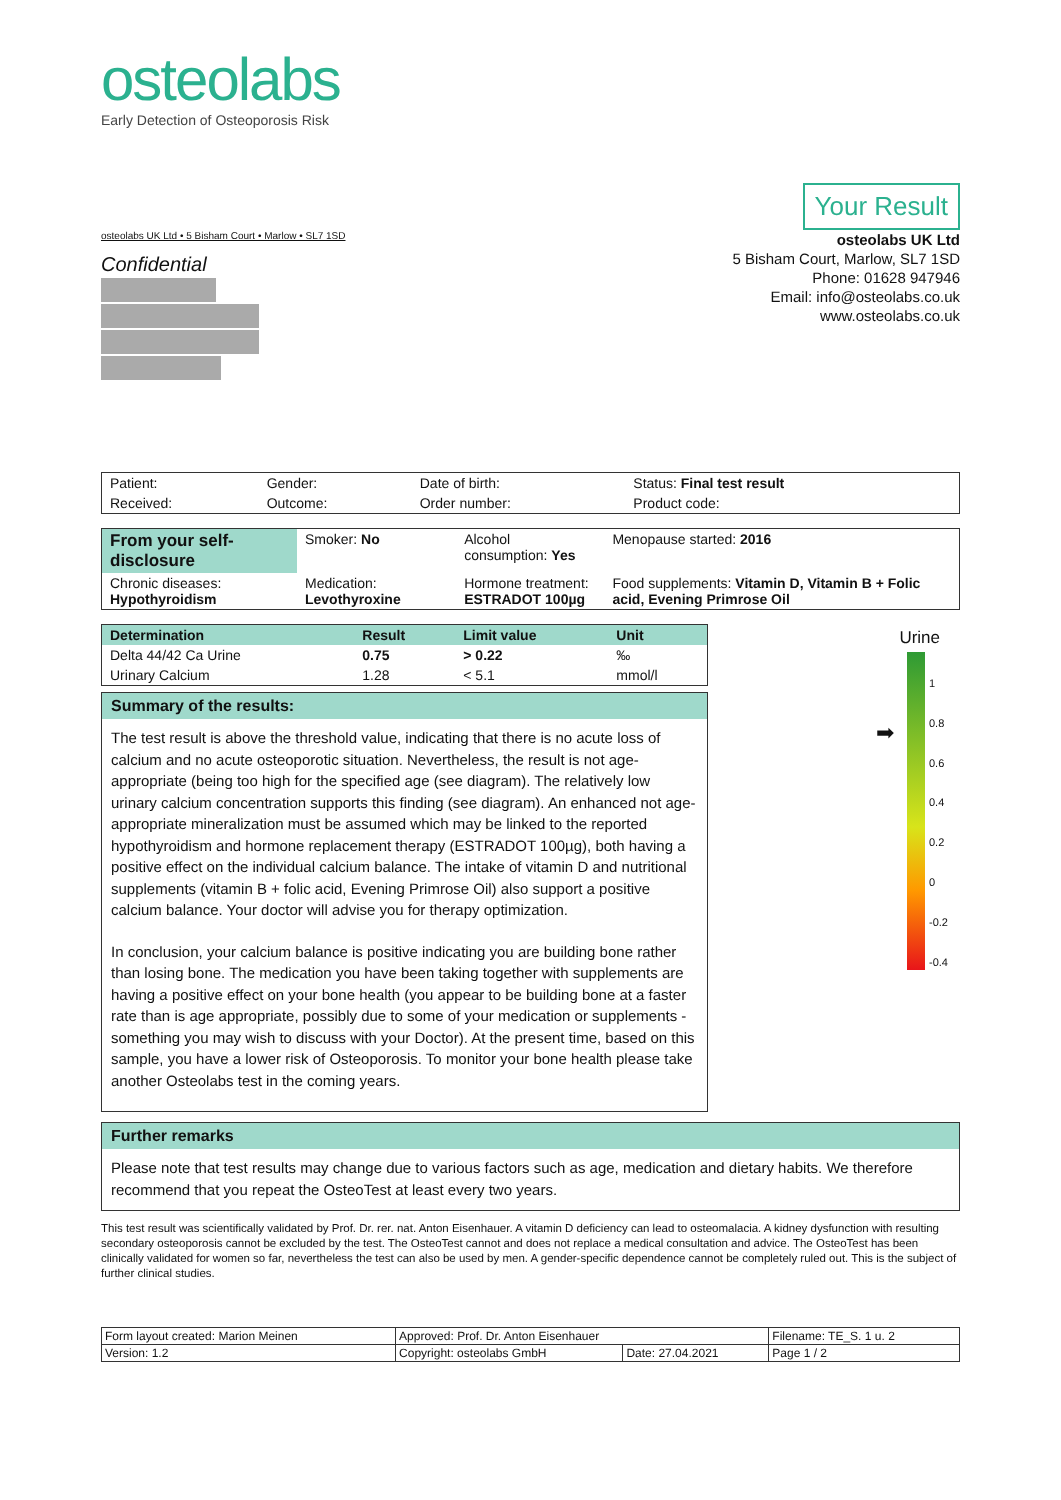osteolabs
Early Detection of Osteoporosis Risk
Your Result
osteolabs UK Ltd • 5 Bisham Court • Marlow • SL7 1SD
Confidential
osteolabs UK Ltd
5 Bisham Court, Marlow, SL7 1SD
Phone: 01628 947946
Email: info@osteolabs.co.uk
www.osteolabs.co.uk
| Patient: | Gender: | Date of birth: | Status: Final test result |
| Received: | Outcome: | Order number: | Product code: |
| From your self-disclosure | Smoker: No | Alcohol consumption: Yes | Menopause started: 2016 |
| Chronic diseases: Hypothyroidism | Medication: Levothyroxine | Hormone treatment: ESTRADOT 100µg | Food supplements: Vitamin D, Vitamin B + Folic acid, Evening Primrose Oil |
| Determination | Result | Limit value | Unit |
| Delta 44/42 Ca Urine | 0.75 | > 0.22 | ‰ |
| Urinary Calcium | 1.28 | < 5.1 | mmol/l |
Summary of the results:
The test result is above the threshold value, indicating that there is no acute loss of calcium and no acute osteoporotic situation. Nevertheless, the result is not age-appropriate (being too high for the specified age (see diagram). The relatively low urinary calcium concentration supports this finding (see diagram). An enhanced not age-appropriate mineralization must be assumed which may be linked to the reported hypothyroidism and hormone replacement therapy (ESTRADOT 100µg), both having a positive effect on the individual calcium balance. The intake of vitamin D and nutritional supplements (vitamin B + folic acid, Evening Primrose Oil) also support a positive calcium balance. Your doctor will advise you for therapy optimization.
In conclusion, your calcium balance is positive indicating you are building bone rather than losing bone. The medication you have been taking together with supplements are having a positive effect on your bone health (you appear to be building bone at a faster rate than is age appropriate, possibly due to some of your medication or supplements - something you may wish to discuss with your Doctor). At the present time, based on this sample, you have a lower risk of Osteoporosis. To monitor your bone health please take another Osteolabs test in the coming years.
Urine
1
0.8
0.6
0.4
0.2
0
-0.2
-0.4
➡
Further remarks
Please note that test results may change due to various factors such as age, medication and dietary habits. We therefore recommend that you repeat the OsteoTest at least every two years.
This test result was scientifically validated by Prof. Dr. rer. nat. Anton Eisenhauer. A vitamin D deficiency can lead to osteomalacia. A kidney dysfunction with resulting secondary osteoporosis cannot be excluded by the test. The OsteoTest cannot and does not replace a medical consultation and advice. The OsteoTest has been clinically validated for women so far, nevertheless the test can also be used by men. A gender-specific dependence cannot be completely ruled out. This is the subject of further clinical studies.
| Form layout created: Marion Meinen | Approved: Prof. Dr. Anton Eisenhauer | | Filename: TE_S. 1 u. 2 |
| Version: 1.2 | Copyright: osteolabs GmbH | Date: 27.04.2021 | Page 1 / 2 |